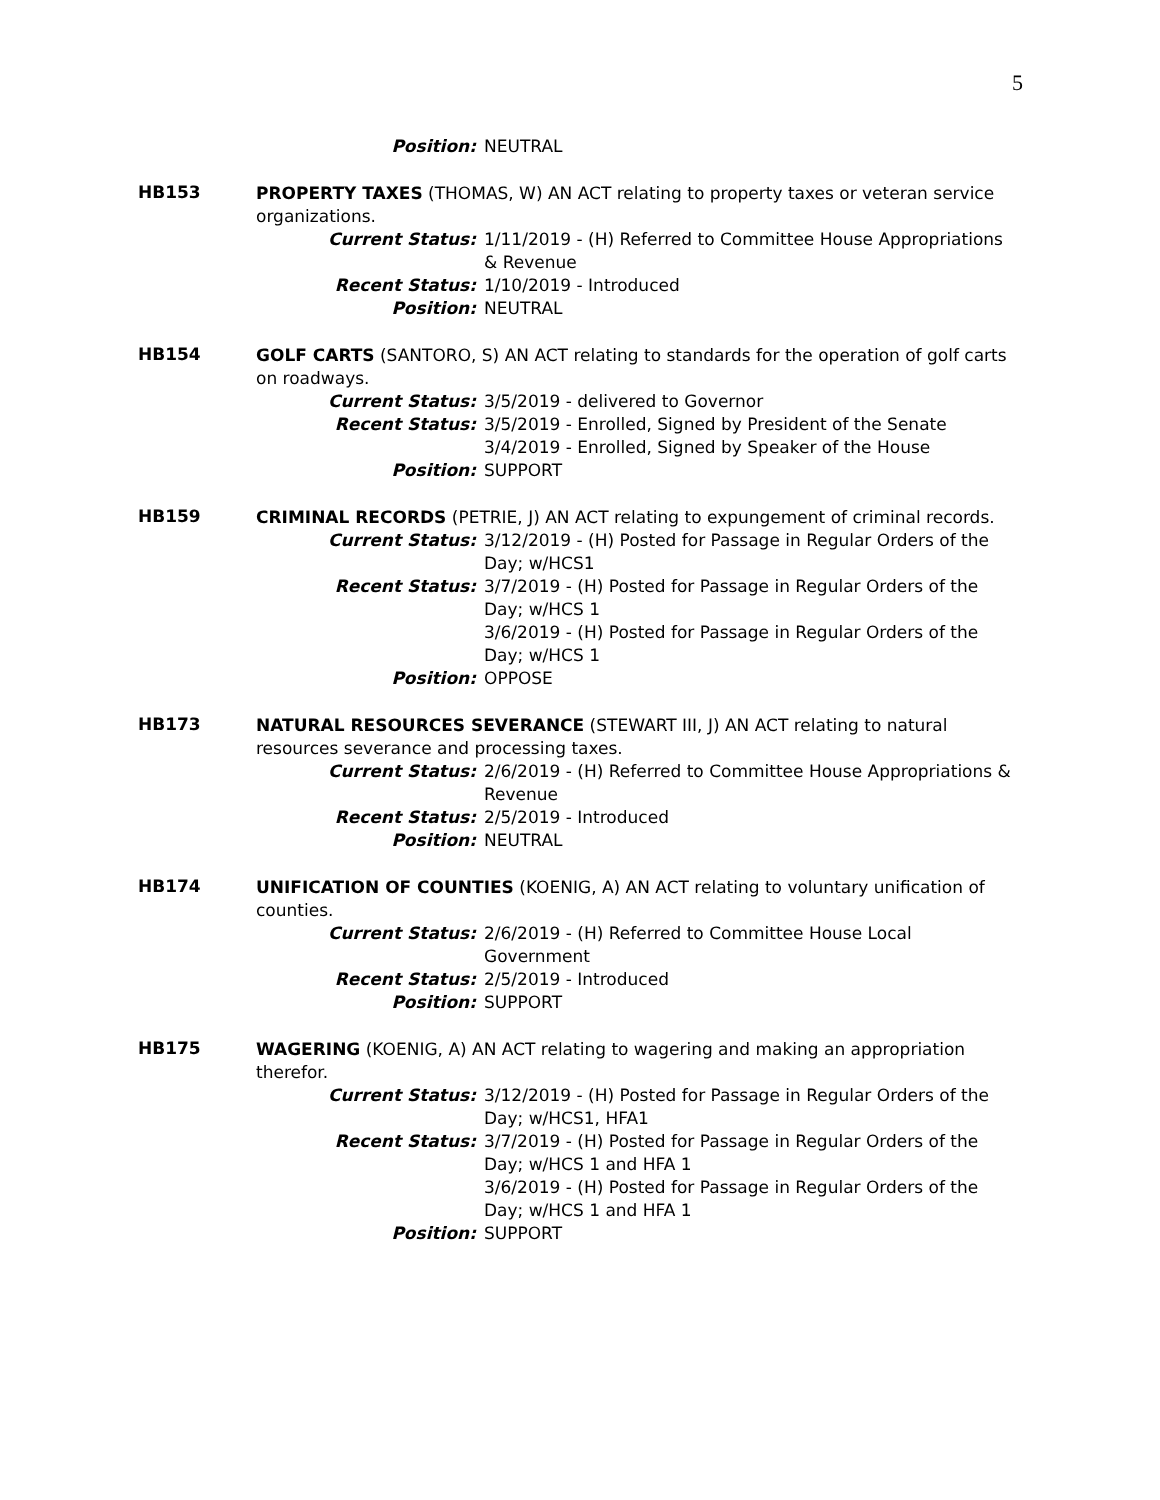5
Position: NEUTRAL
HB153
PROPERTY TAXES (THOMAS, W) AN ACT relating to property taxes or veteran service organizations.
Current Status: 1/11/2019 - (H) Referred to Committee House Appropriations & Revenue
Recent Status: 1/10/2019 - Introduced
Position: NEUTRAL
HB154
GOLF CARTS (SANTORO, S) AN ACT relating to standards for the operation of golf carts on roadways.
Current Status: 3/5/2019 - delivered to Governor
Recent Status: 3/5/2019 - Enrolled, Signed by President of the Senate
3/4/2019 - Enrolled, Signed by Speaker of the House
Position: SUPPORT
HB159
CRIMINAL RECORDS (PETRIE, J) AN ACT relating to expungement of criminal records.
Current Status: 3/12/2019 - (H) Posted for Passage in Regular Orders of the Day; w/HCS1
Recent Status: 3/7/2019 - (H) Posted for Passage in Regular Orders of the Day; w/HCS 1
3/6/2019 - (H) Posted for Passage in Regular Orders of the Day; w/HCS 1
Position: OPPOSE
HB173
NATURAL RESOURCES SEVERANCE (STEWART III, J) AN ACT relating to natural resources severance and processing taxes.
Current Status: 2/6/2019 - (H) Referred to Committee House Appropriations & Revenue
Recent Status: 2/5/2019 - Introduced
Position: NEUTRAL
HB174
UNIFICATION OF COUNTIES (KOENIG, A) AN ACT relating to voluntary unification of counties.
Current Status: 2/6/2019 - (H) Referred to Committee House Local Government
Recent Status: 2/5/2019 - Introduced
Position: SUPPORT
HB175
WAGERING (KOENIG, A) AN ACT relating to wagering and making an appropriation therefor.
Current Status: 3/12/2019 - (H) Posted for Passage in Regular Orders of the Day; w/HCS1, HFA1
Recent Status: 3/7/2019 - (H) Posted for Passage in Regular Orders of the Day; w/HCS 1 and HFA 1
3/6/2019 - (H) Posted for Passage in Regular Orders of the Day; w/HCS 1 and HFA 1
Position: SUPPORT